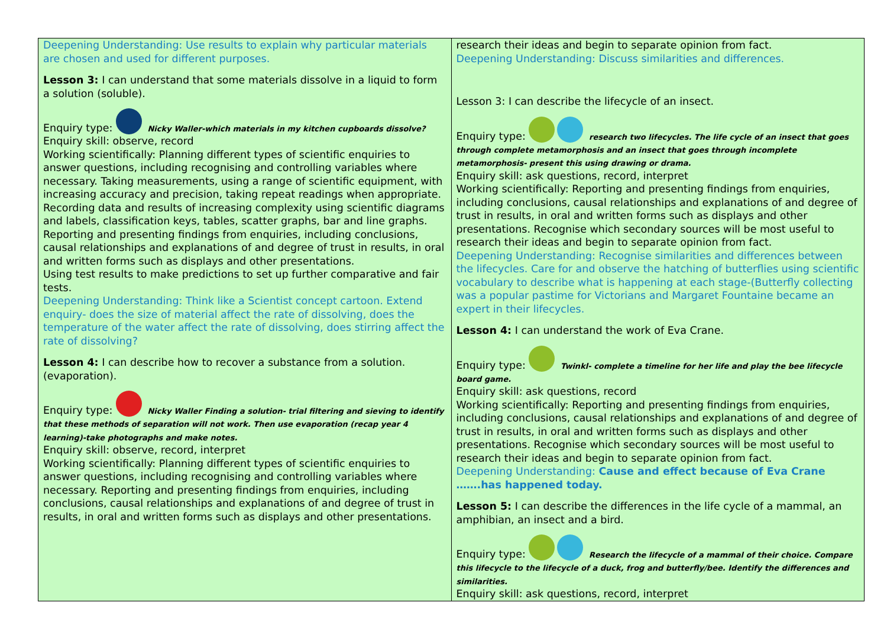| Deepening Understanding: Use results to explain why particular materials are chosen and used for different purposes. Lesson 3: I can understand that some materials dissolve in a liquid to form a solution (soluble). Enquiry type: Nicky Waller-which materials in my kitchen cupboards dissolve? Enquiry skill: observe, record Working scientifically: Planning different types of scientific enquiries to answer questions, including recognising and controlling variables where necessary. Taking measurements, using a range of scientific equipment, with increasing accuracy and precision, taking repeat readings when appropriate. Recording data and results of increasing complexity using scientific diagrams and labels, classification keys, tables, scatter graphs, bar and line graphs. Reporting and presenting findings from enquiries, including conclusions, causal relationships and explanations of and degree of trust in results, in oral and written forms such as displays and other presentations. Using test results to make predictions to set up further comparative and fair tests. Deepening Understanding: Think like a Scientist concept cartoon. Extend enquiry- does the size of material affect the rate of dissolving, does the temperature of the water affect the rate of dissolving, does stirring affect the rate of dissolving? Lesson 4: I can describe how to recover a substance from a solution. (evaporation). Enquiry type: Nicky Waller Finding a solution- trial filtering and sieving to identify that these methods of separation will not work. Then use evaporation (recap year 4 learning)-take photographs and make notes. Enquiry skill: observe, record, interpret Working scientifically: Planning different types of scientific enquiries to answer questions, including recognising and controlling variables where necessary. Reporting and presenting findings from enquiries, including conclusions, causal relationships and explanations of and degree of trust in results, in oral and written forms such as displays and other presentations. | research their ideas and begin to separate opinion from fact. Deepening Understanding: Discuss similarities and differences. Lesson 3: I can describe the lifecycle of an insect. Enquiry type: research two lifecycles. The life cycle of an insect that goes through complete metamorphosis and an insect that goes through incomplete metamorphosis- present this using drawing or drama. Enquiry skill: ask questions, record, interpret Working scientifically: Reporting and presenting findings from enquiries, including conclusions, causal relationships and explanations of and degree of trust in results, in oral and written forms such as displays and other presentations. Recognise which secondary sources will be most useful to research their ideas and begin to separate opinion from fact. Deepening Understanding: Recognise similarities and differences between the lifecycles. Care for and observe the hatching of butterflies using scientific vocabulary to describe what is happening at each stage-(Butterfly collecting was a popular pastime for Victorians and Margaret Fountaine became an expert in their lifecycles. Lesson 4: I can understand the work of Eva Crane. Enquiry type: Twinkl- complete a timeline for her life and play the bee lifecycle board game. Enquiry skill: ask questions, record Working scientifically: Reporting and presenting findings from enquiries, including conclusions, causal relationships and explanations of and degree of trust in results, in oral and written forms such as displays and other presentations. Recognise which secondary sources will be most useful to research their ideas and begin to separate opinion from fact. Deepening Understanding: Cause and effect because of Eva Crane …….has happened today. Lesson 5: I can describe the differences in the life cycle of a mammal, an amphibian, an insect and a bird. Enquiry type: Research the lifecycle of a mammal of their choice. Compare this lifecycle to the lifecycle of a duck, frog and butterfly/bee. Identify the differences and similarities. Enquiry skill: ask questions, record, interpret |